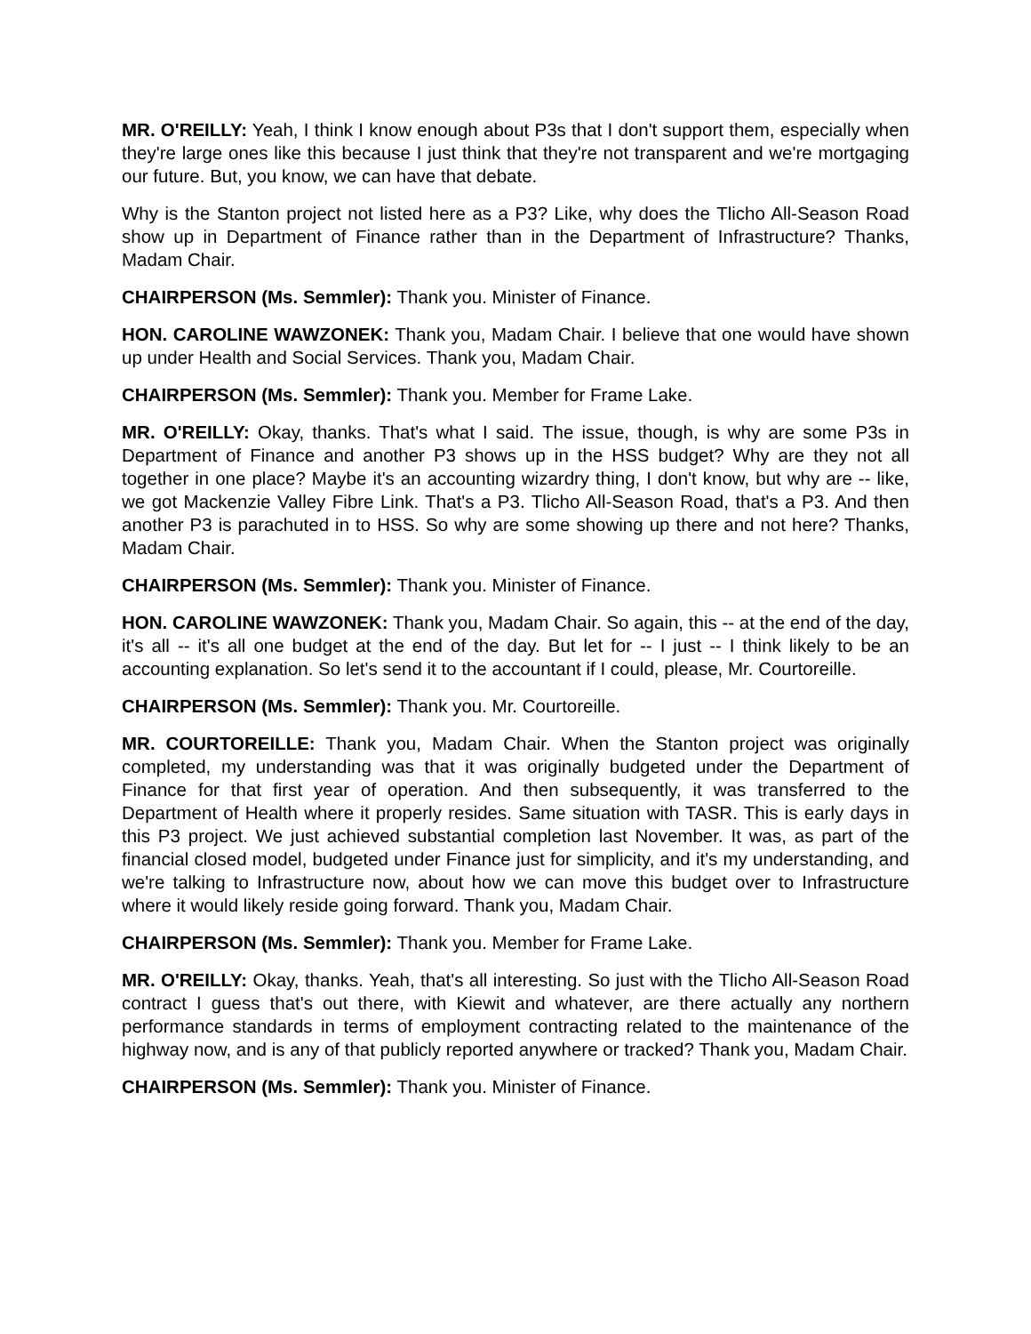MR. O'REILLY: Yeah, I think I know enough about P3s that I don't support them, especially when they're large ones like this because I just think that they're not transparent and we're mortgaging our future. But, you know, we can have that debate.
Why is the Stanton project not listed here as a P3? Like, why does the Tlicho All-Season Road show up in Department of Finance rather than in the Department of Infrastructure? Thanks, Madam Chair.
CHAIRPERSON (Ms. Semmler): Thank you. Minister of Finance.
HON. CAROLINE WAWZONEK: Thank you, Madam Chair. I believe that one would have shown up under Health and Social Services. Thank you, Madam Chair.
CHAIRPERSON (Ms. Semmler): Thank you. Member for Frame Lake.
MR. O'REILLY: Okay, thanks. That's what I said. The issue, though, is why are some P3s in Department of Finance and another P3 shows up in the HSS budget? Why are they not all together in one place? Maybe it's an accounting wizardry thing, I don't know, but why are -- like, we got Mackenzie Valley Fibre Link. That's a P3. Tlicho All-Season Road, that's a P3. And then another P3 is parachuted in to HSS. So why are some showing up there and not here? Thanks, Madam Chair.
CHAIRPERSON (Ms. Semmler): Thank you. Minister of Finance.
HON. CAROLINE WAWZONEK: Thank you, Madam Chair. So again, this -- at the end of the day, it's all -- it's all one budget at the end of the day. But let for -- I just -- I think likely to be an accounting explanation. So let's send it to the accountant if I could, please, Mr. Courtoreille.
CHAIRPERSON (Ms. Semmler): Thank you. Mr. Courtoreille.
MR. COURTOREILLE: Thank you, Madam Chair. When the Stanton project was originally completed, my understanding was that it was originally budgeted under the Department of Finance for that first year of operation. And then subsequently, it was transferred to the Department of Health where it properly resides. Same situation with TASR. This is early days in this P3 project. We just achieved substantial completion last November. It was, as part of the financial closed model, budgeted under Finance just for simplicity, and it's my understanding, and we're talking to Infrastructure now, about how we can move this budget over to Infrastructure where it would likely reside going forward. Thank you, Madam Chair.
CHAIRPERSON (Ms. Semmler): Thank you. Member for Frame Lake.
MR. O'REILLY: Okay, thanks. Yeah, that's all interesting. So just with the Tlicho All-Season Road contract I guess that's out there, with Kiewit and whatever, are there actually any northern performance standards in terms of employment contracting related to the maintenance of the highway now, and is any of that publicly reported anywhere or tracked? Thank you, Madam Chair.
CHAIRPERSON (Ms. Semmler): Thank you. Minister of Finance.